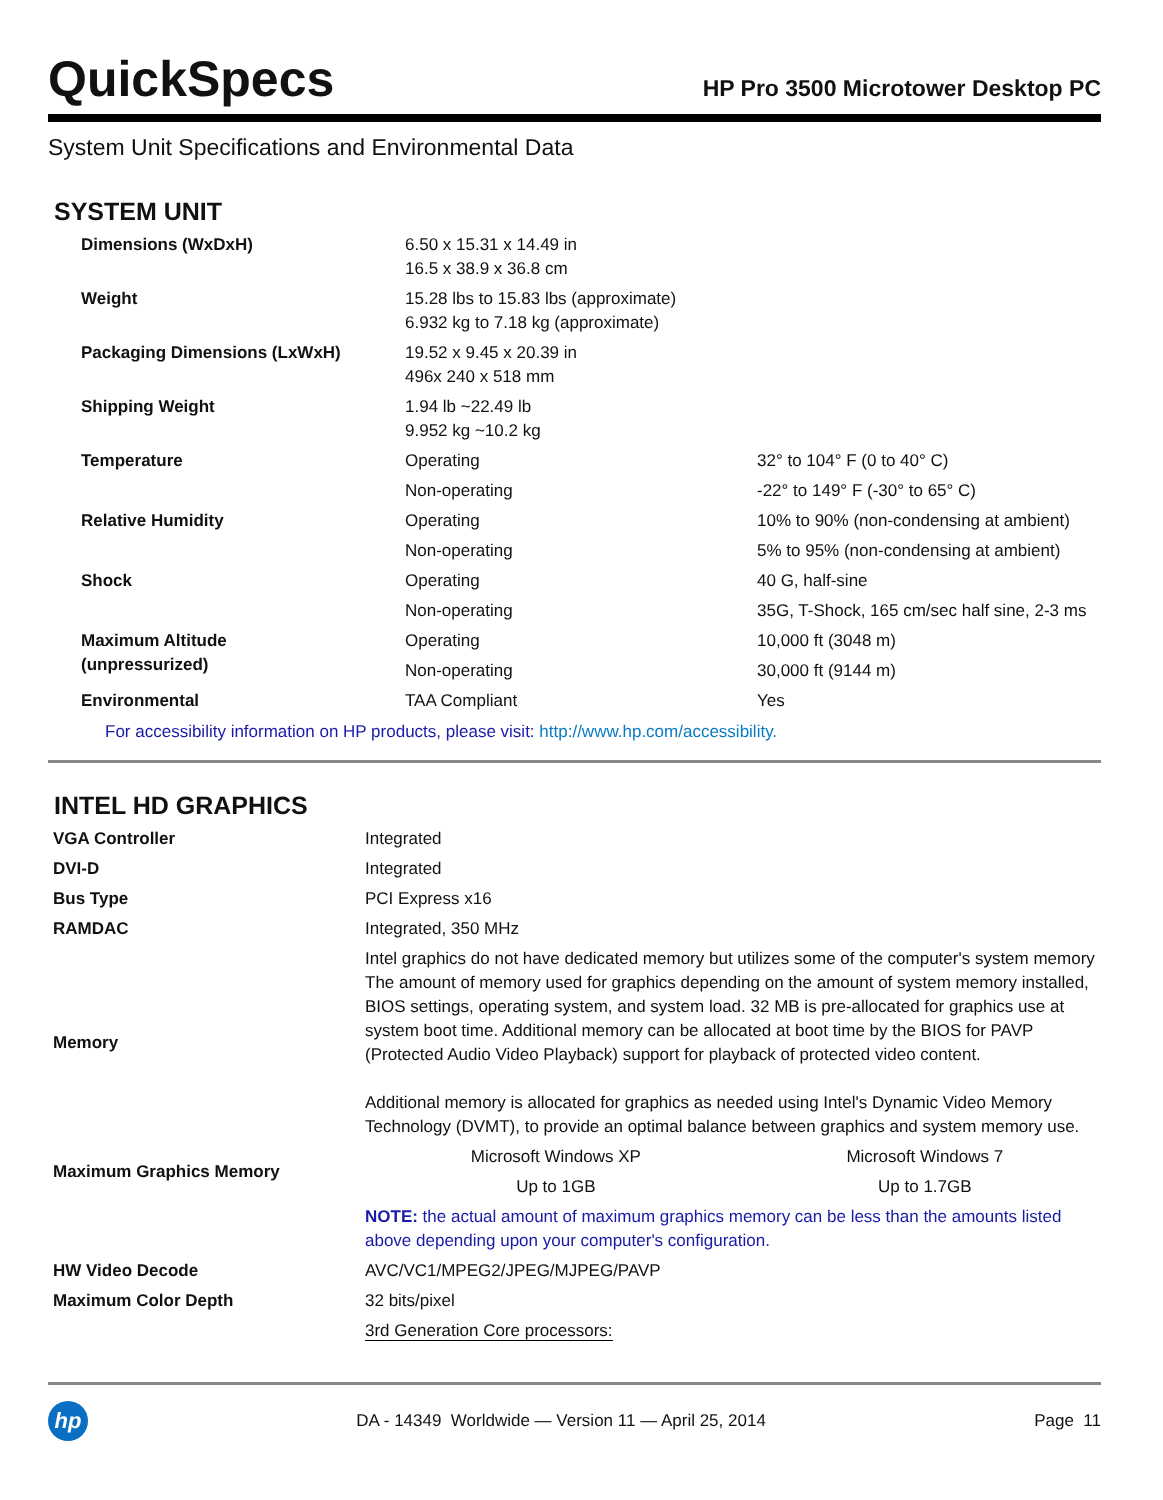QuickSpecs
HP Pro 3500 Microtower Desktop PC
System Unit Specifications and Environmental Data
SYSTEM UNIT
| Dimensions (WxDxH) | 6.50 x 15.31 x 14.49 in 16.5 x 38.9 x 36.8 cm | |
| Weight | 15.28 lbs to 15.83 lbs (approximate) 6.932 kg to 7.18 kg (approximate) | |
| Packaging Dimensions (LxWxH) | 19.52 x 9.45 x 20.39 in 496x 240 x 518 mm | |
| Shipping Weight | 1.94 lb ~22.49 lb 9.952 kg ~10.2 kg | |
| Temperature | Operating | 32° to 104° F (0 to 40° C) |
| | Non-operating | -22° to 149° F (-30° to 65° C) |
| Relative Humidity | Operating | 10% to 90% (non-condensing at ambient) |
| | Non-operating | 5% to 95% (non-condensing at ambient) |
| Shock | Operating | 40 G, half-sine |
| | Non-operating | 35G, T-Shock, 165 cm/sec half sine, 2-3 ms |
| Maximum Altitude (unpressurized) | Operating | 10,000 ft (3048 m) |
| | Non-operating | 30,000 ft (9144 m) |
| Environmental | TAA Compliant | Yes |
For accessibility information on HP products, please visit: http://www.hp.com/accessibility.
INTEL HD GRAPHICS
| VGA Controller | Integrated | |
| DVI-D | Integrated | |
| Bus Type | PCI Express x16 | |
| RAMDAC | Integrated, 350 MHz | |
| Memory | Intel graphics do not have dedicated memory but utilizes some of the computer's system memory The amount of memory used for graphics depending on the amount of system memory installed, BIOS settings, operating system, and system load. 32 MB is pre-allocated for graphics use at system boot time. Additional memory can be allocated at boot time by the BIOS for PAVP (Protected Audio Video Playback) support for playback of protected video content. Additional memory is allocated for graphics as needed using Intel's Dynamic Video Memory Technology (DVMT), to provide an optimal balance between graphics and system memory use. | |
| Maximum Graphics Memory | Microsoft Windows XP | Microsoft Windows 7 |
| | Up to 1GB | Up to 1.7GB |
| | NOTE: the actual amount of maximum graphics memory can be less than the amounts listed above depending upon your computer's configuration. | |
| HW Video Decode | AVC/VC1/MPEG2/JPEG/MJPEG/PAVP | |
| Maximum Color Depth | 32 bits/pixel | |
| | 3rd Generation Core processors: | |
hp
DA - 14349 Worldwide — Version 11 — April 25, 2014
Page 11